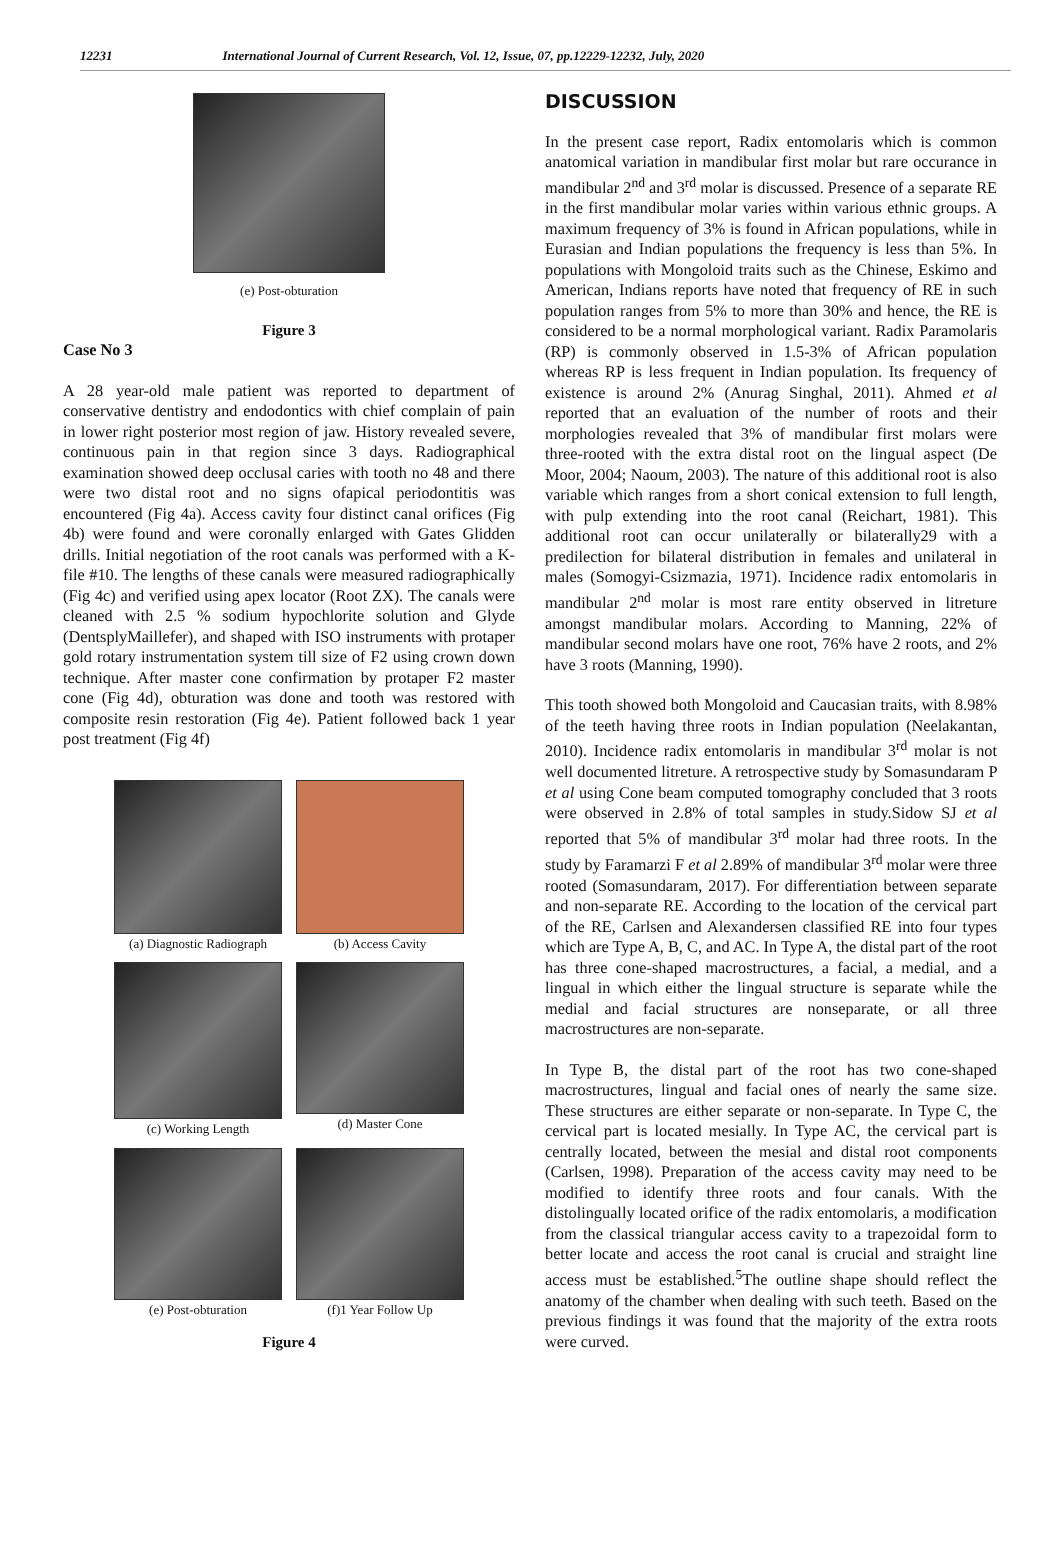12231 International Journal of Current Research, Vol. 12, Issue, 07, pp.12229-12232, July, 2020
(e) Post-obturation
Figure 3
Case No 3
A 28 year-old male patient was reported to department of conservative dentistry and endodontics with chief complain of pain in lower right posterior most region of jaw. History revealed severe, continuous pain in that region since 3 days. Radiographical examination showed deep occlusal caries with tooth no 48 and there were two distal root and no signs ofapical periodontitis was encountered (Fig 4a). Access cavity four distinct canal orifices (Fig 4b) were found and were coronally enlarged with Gates Glidden drills. Initial negotiation of the root canals was performed with a K-file #10. The lengths of these canals were measured radiographically (Fig 4c) and verified using apex locator (Root ZX). The canals were cleaned with 2.5 % sodium hypochlorite solution and Glyde (DentsplyMaillefer), and shaped with ISO instruments with protaper gold rotary instrumentation system till size of F2 using crown down technique. After master cone confirmation by protaper F2 master cone (Fig 4d), obturation was done and tooth was restored with composite resin restoration (Fig 4e). Patient followed back 1 year post treatment (Fig 4f)
(a) Diagnostic Radiograph
(b) Access Cavity
(c) Working Length
(d) Master Cone
(e) Post-obturation
(f)1 Year Follow Up
Figure 4
DISCUSSION
In the present case report, Radix entomolaris which is common anatomical variation in mandibular first molar but rare occurance in mandibular 2<sup>nd</sup> and 3<sup>rd</sup> molar is discussed. Presence of a separate RE in the first mandibular molar varies within various ethnic groups. A maximum frequency of 3% is found in African populations, while in Eurasian and Indian populations the frequency is less than 5%. In populations with Mongoloid traits such as the Chinese, Eskimo and American, Indians reports have noted that frequency of RE in such population ranges from 5% to more than 30% and hence, the RE is considered to be a normal morphological variant. Radix Paramolaris (RP) is commonly observed in 1.5-3% of African population whereas RP is less frequent in Indian population. Its frequency of existence is around 2% (Anurag Singhal, 2011). Ahmed et al reported that an evaluation of the number of roots and their morphologies revealed that 3% of mandibular first molars were three-rooted with the extra distal root on the lingual aspect (De Moor, 2004; Naoum, 2003). The nature of this additional root is also variable which ranges from a short conical extension to full length, with pulp extending into the root canal (Reichart, 1981). This additional root can occur unilaterally or bilaterally29 with a predilection for bilateral distribution in females and unilateral in males (Somogyi-Csizmazia, 1971). Incidence radix entomolaris in mandibular 2<sup>nd</sup> molar is most rare entity observed in litreture amongst mandibular molars. According to Manning, 22% of mandibular second molars have one root, 76% have 2 roots, and 2% have 3 roots (Manning, 1990).
This tooth showed both Mongoloid and Caucasian traits, with 8.98% of the teeth having three roots in Indian population (Neelakantan, 2010). Incidence radix entomolaris in mandibular 3<sup>rd</sup> molar is not well documented litreture. A retrospective study by Somasundaram P et al using Cone beam computed tomography concluded that 3 roots were observed in 2.8% of total samples in study.Sidow SJ et al reported that 5% of mandibular 3<sup>rd</sup> molar had three roots. In the study by Faramarzi F et al 2.89% of mandibular 3<sup>rd</sup> molar were three rooted (Somasundaram, 2017). For differentiation between separate and non-separate RE. According to the location of the cervical part of the RE, Carlsen and Alexandersen classified RE into four types which are Type A, B, C, and AC. In Type A, the distal part of the root has three cone-shaped macrostructures, a facial, a medial, and a lingual in which either the lingual structure is separate while the medial and facial structures are nonseparate, or all three macrostructures are non-separate.
In Type B, the distal part of the root has two cone-shaped macrostructures, lingual and facial ones of nearly the same size. These structures are either separate or non-separate. In Type C, the cervical part is located mesially. In Type AC, the cervical part is centrally located, between the mesial and distal root components (Carlsen, 1998). Preparation of the access cavity may need to be modified to identify three roots and four canals. With the distolingually located orifice of the radix entomolaris, a modification from the classical triangular access cavity to a trapezoidal form to better locate and access the root canal is crucial and straight line access must be established.<sup>5</sup>The outline shape should reflect the anatomy of the chamber when dealing with such teeth. Based on the previous findings it was found that the majority of the extra roots were curved.